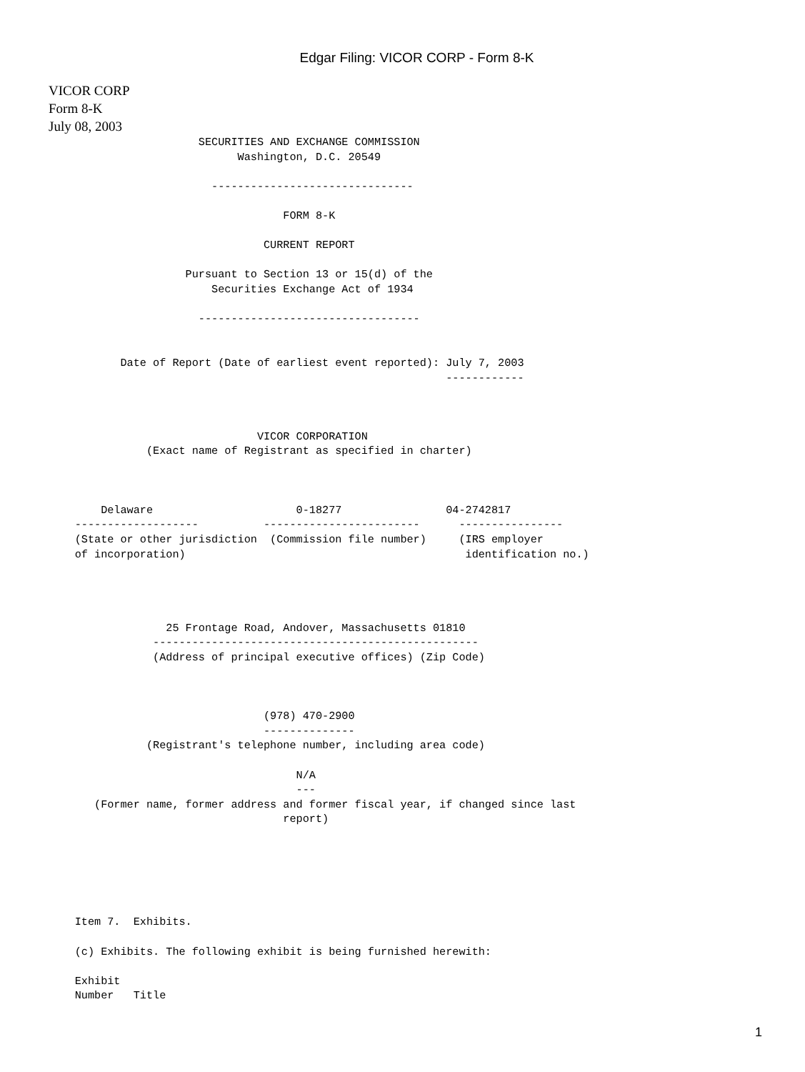Edgar Filing: VICOR CORP - Form 8-K
VICOR CORP
Form 8-K
July 08, 2003
                         SECURITIES AND EXCHANGE COMMISSION
                               Washington, D.C. 20549

                           -------------------------------

                                      FORM 8-K

                                   CURRENT REPORT

                       Pursuant to Section 13 or 15(d) of the
                           Securities Exchange Act of 1934

                         ----------------------------------


             Date of Report (Date of earliest event reported): July 7, 2003
                                                               ------------



                                  VICOR CORPORATION
                 (Exact name of Registrant as specified in charter)



          Delaware                      0-18277                04-2742817
      -------------------          ------------------------      ----------------
      (State or other jurisdiction  (Commission file number)     (IRS employer
      of incorporation)                                           identification no.)




                    25 Frontage Road, Andover, Massachusetts 01810
                  --------------------------------------------------
                  (Address of principal executive offices) (Zip Code)



                                   (978) 470-2900
                                   --------------
                 (Registrant's telephone number, including area code)

                                        N/A
                                        ---
         (Former name, former address and former fiscal year, if changed since last
                                      report)






      Item 7.  Exhibits.

      (c) Exhibits. The following exhibit is being furnished herewith:

      Exhibit
      Number   Title
1